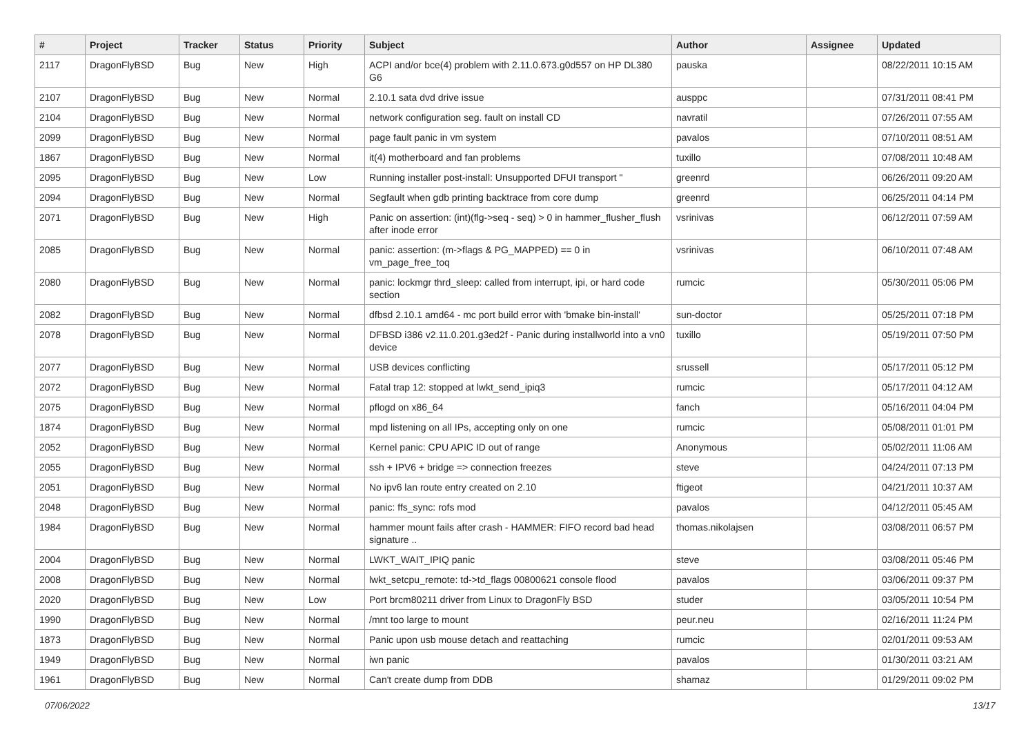| # | Project | Tracker | Status | Priority | Subject | Author | Assignee | Updated |
| --- | --- | --- | --- | --- | --- | --- | --- | --- |
| 2117 | DragonFlyBSD | Bug | New | High | ACPI and/or bce(4) problem with 2.11.0.673.g0d557 on HP DL380 G6 | pauska | | 08/22/2011 10:15 AM |
| 2107 | DragonFlyBSD | Bug | New | Normal | 2.10.1 sata dvd drive issue | ausppc | | 07/31/2011 08:41 PM |
| 2104 | DragonFlyBSD | Bug | New | Normal | network configuration seg. fault on install CD | navratil | | 07/26/2011 07:55 AM |
| 2099 | DragonFlyBSD | Bug | New | Normal | page fault panic in vm system | pavalos | | 07/10/2011 08:51 AM |
| 1867 | DragonFlyBSD | Bug | New | Normal | it(4) motherboard and fan problems | tuxillo | | 07/08/2011 10:48 AM |
| 2095 | DragonFlyBSD | Bug | New | Low | Running installer post-install: Unsupported DFUI transport " | greenrd | | 06/26/2011 09:20 AM |
| 2094 | DragonFlyBSD | Bug | New | Normal | Segfault when gdb printing backtrace from core dump | greenrd | | 06/25/2011 04:14 PM |
| 2071 | DragonFlyBSD | Bug | New | High | Panic on assertion: (int)(flg->seq - seq) > 0 in hammer_flusher_flush after inode error | vsrinivas | | 06/12/2011 07:59 AM |
| 2085 | DragonFlyBSD | Bug | New | Normal | panic: assertion: (m->flags & PG_MAPPED) == 0 in vm_page_free_toq | vsrinivas | | 06/10/2011 07:48 AM |
| 2080 | DragonFlyBSD | Bug | New | Normal | panic: lockmgr thrd_sleep: called from interrupt, ipi, or hard code section | rumcic | | 05/30/2011 05:06 PM |
| 2082 | DragonFlyBSD | Bug | New | Normal | dfbsd 2.10.1 amd64 - mc port build error with 'bmake bin-install' | sun-doctor | | 05/25/2011 07:18 PM |
| 2078 | DragonFlyBSD | Bug | New | Normal | DFBSD i386 v2.11.0.201.g3ed2f - Panic during installworld into a vn0 device | tuxillo | | 05/19/2011 07:50 PM |
| 2077 | DragonFlyBSD | Bug | New | Normal | USB devices conflicting | srussell | | 05/17/2011 05:12 PM |
| 2072 | DragonFlyBSD | Bug | New | Normal | Fatal trap 12: stopped at lwkt_send_ipiq3 | rumcic | | 05/17/2011 04:12 AM |
| 2075 | DragonFlyBSD | Bug | New | Normal | pflogd on x86_64 | fanch | | 05/16/2011 04:04 PM |
| 1874 | DragonFlyBSD | Bug | New | Normal | mpd listening on all IPs, accepting only on one | rumcic | | 05/08/2011 01:01 PM |
| 2052 | DragonFlyBSD | Bug | New | Normal | Kernel panic: CPU APIC ID out of range | Anonymous | | 05/02/2011 11:06 AM |
| 2055 | DragonFlyBSD | Bug | New | Normal | ssh + IPV6 + bridge => connection freezes | steve | | 04/24/2011 07:13 PM |
| 2051 | DragonFlyBSD | Bug | New | Normal | No ipv6 lan route entry created on 2.10 | ftigeot | | 04/21/2011 10:37 AM |
| 2048 | DragonFlyBSD | Bug | New | Normal | panic: ffs_sync: rofs mod | pavalos | | 04/12/2011 05:45 AM |
| 1984 | DragonFlyBSD | Bug | New | Normal | hammer mount fails after crash - HAMMER: FIFO record bad head signature .. | thomas.nikolajsen | | 03/08/2011 06:57 PM |
| 2004 | DragonFlyBSD | Bug | New | Normal | LWKT_WAIT_IPIQ panic | steve | | 03/08/2011 05:46 PM |
| 2008 | DragonFlyBSD | Bug | New | Normal | lwkt_setcpu_remote: td->td_flags 00800621 console flood | pavalos | | 03/06/2011 09:37 PM |
| 2020 | DragonFlyBSD | Bug | New | Low | Port brcm80211 driver from Linux to DragonFly BSD | studer | | 03/05/2011 10:54 PM |
| 1990 | DragonFlyBSD | Bug | New | Normal | /mnt too large to mount | peur.neu | | 02/16/2011 11:24 PM |
| 1873 | DragonFlyBSD | Bug | New | Normal | Panic upon usb mouse detach and reattaching | rumcic | | 02/01/2011 09:53 AM |
| 1949 | DragonFlyBSD | Bug | New | Normal | iwn panic | pavalos | | 01/30/2011 03:21 AM |
| 1961 | DragonFlyBSD | Bug | New | Normal | Can't create dump from DDB | shamaz | | 01/29/2011 09:02 PM |
07/06/2022 13/17